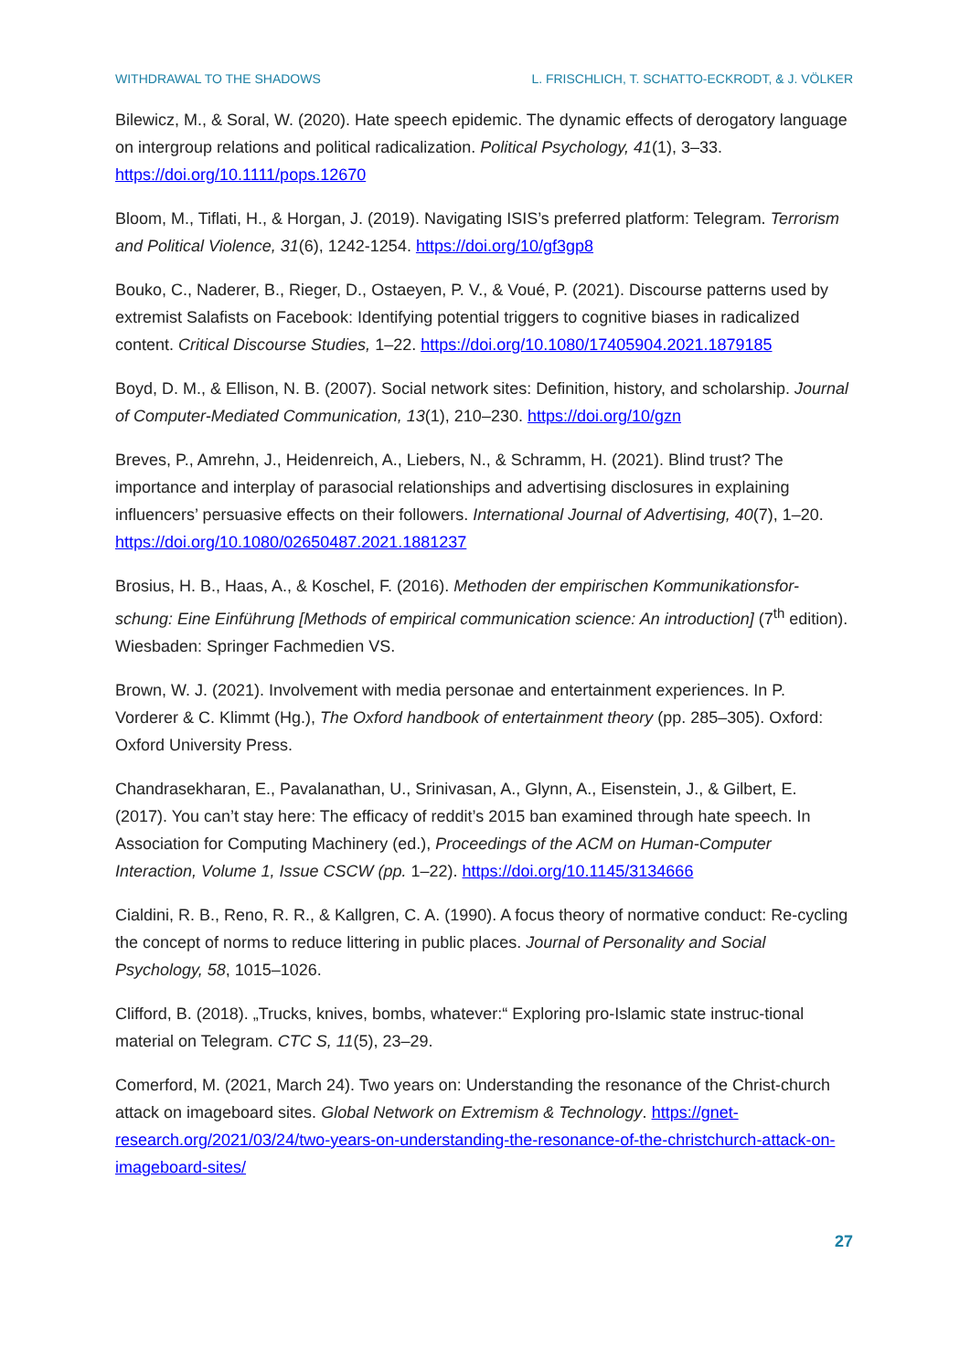WITHDRAWAL TO THE SHADOWS L. FRISCHLICH, T. SCHATTO-ECKRODT, & J. VÖLKER
Bilewicz, M., & Soral, W. (2020). Hate speech epidemic. The dynamic effects of derogatory language on intergroup relations and political radicalization. Political Psychology, 41(1), 3–33. https://doi.org/10.1111/pops.12670
Bloom, M., Tiflati, H., & Horgan, J. (2019). Navigating ISIS’s preferred platform: Telegram. Terrorism and Political Violence, 31(6), 1242-1254. https://doi.org/10/gf3gp8
Bouko, C., Naderer, B., Rieger, D., Ostaeyen, P. V., & Voué, P. (2021). Discourse patterns used by extremist Salafists on Facebook: Identifying potential triggers to cognitive biases in radicalized content. Critical Discourse Studies, 1–22. https://doi.org/10.1080/17405904.2021.1879185
Boyd, D. M., & Ellison, N. B. (2007). Social network sites: Definition, history, and scholarship. Journal of Computer-Mediated Communication, 13(1), 210–230. https://doi.org/10/gzn
Breves, P., Amrehn, J., Heidenreich, A., Liebers, N., & Schramm, H. (2021). Blind trust? The importance and interplay of parasocial relationships and advertising disclosures in explaining influencers’ persuasive effects on their followers. International Journal of Advertising, 40(7), 1–20. https://doi.org/10.1080/02650487.2021.1881237
Brosius, H. B., Haas, A., & Koschel, F. (2016). Methoden der empirischen Kommunikationsfor-schung: Eine Einführung [Methods of empirical communication science: An introduction] (7<sup>th</sup> edition). Wiesbaden: Springer Fachmedien VS.
Brown, W. J. (2021). Involvement with media personae and entertainment experiences. In P. Vorderer & C. Klimmt (Hg.), The Oxford handbook of entertainment theory (pp. 285–305). Oxford: Oxford University Press.
Chandrasekharan, E., Pavalanathan, U., Srinivasan, A., Glynn, A., Eisenstein, J., & Gilbert, E. (2017). You can’t stay here: The efficacy of reddit’s 2015 ban examined through hate speech. In Association for Computing Machinery (ed.), Proceedings of the ACM on Human-Computer Interaction, Volume 1, Issue CSCW (pp. 1–22). https://doi.org/10.1145/3134666
Cialdini, R. B., Reno, R. R., & Kallgren, C. A. (1990). A focus theory of normative conduct: Re-cycling the concept of norms to reduce littering in public places. Journal of Personality and Social Psychology, 58, 1015–1026.
Clifford, B. (2018). „Trucks, knives, bombs, whatever:“ Exploring pro-Islamic state instruc-tional material on Telegram. CTC S, 11(5), 23–29.
Comerford, M. (2021, March 24). Two years on: Understanding the resonance of the Christ-church attack on imageboard sites. Global Network on Extremism & Technology. https://gnet-research.org/2021/03/24/two-years-on-understanding-the-resonance-of-the-christchurch-attack-on-imageboard-sites/
27